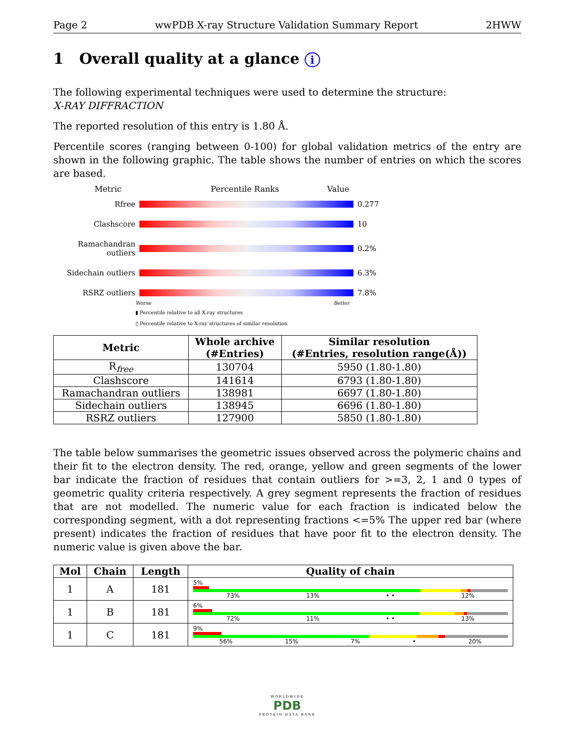Page 2 wwPDB X-ray Structure Validation Summary Report 2HWW
1 Overall quality at a glance i
The following experimental techniques were used to determine the structure:
X-RAY DIFFRACTION
The reported resolution of this entry is 1.80 Å.
Percentile scores (ranging between 0-100) for global validation metrics of the entry are shown in the following graphic. The table shows the number of entries on which the scores are based.
Metric Percentile Ranks Value
Rfree
0.277 Clashscore
10 Ramachandran outliers
0.2% Sidechain outliers
6.3% RSRZ outliers
7.8%
Worse Better
▮ Percentile relative to all X-ray structures
▯ Percentile relative to X-ray structures of similar resolution
| Metric | Whole archive (#Entries) | Similar resolution (#Entries, resolution range(Å)) |
| --- | --- | --- |
| R<sub>free</sub> | 130704 | 5950 (1.80-1.80) |
| Clashscore | 141614 | 6793 (1.80-1.80) |
| Ramachandran outliers | 138981 | 6697 (1.80-1.80) |
| Sidechain outliers | 138945 | 6696 (1.80-1.80) |
| RSRZ outliers | 127900 | 5850 (1.80-1.80) |
The table below summarises the geometric issues observed across the polymeric chains and their fit to the electron density. The red, orange, yellow and green segments of the lower bar indicate the fraction of residues that contain outliers for >=3, 2, 1 and 0 types of geometric quality criteria respectively. A grey segment represents the fraction of residues that are not modelled. The numeric value for each fraction is indicated below the corresponding segment, with a dot representing fractions <=5% The upper red bar (where present) indicates the fraction of residues that have poor fit to the electron density. The numeric value is given above the bar.
| Mol | Chain | Length | Quality of chain |
| --- | --- | --- | --- |
| 1 | A | 181 | 5% 73% 13% • • 12% |
| 1 | B | 181 | 6% 72% 11% • • 13% |
| 1 | C | 181 | 9% 56% 15% 7% • 20% |
WORLDWIDE
PDB
PROTEIN DATA BANK